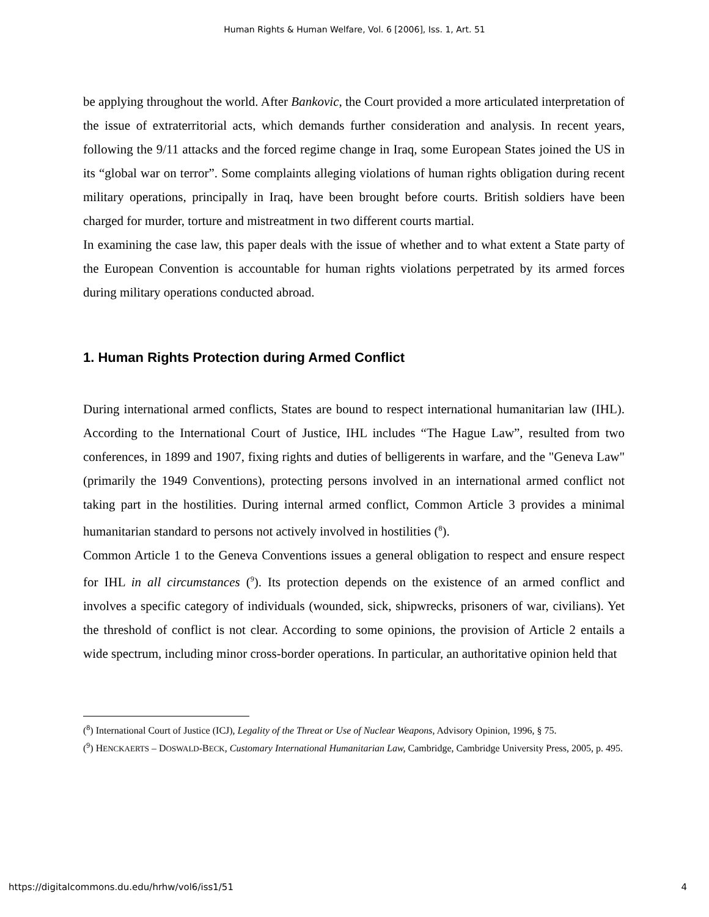Human Rights & Human Welfare, Vol. 6 [2006], Iss. 1, Art. 51
be applying throughout the world. After Bankovic, the Court provided a more articulated interpretation of the issue of extraterritorial acts, which demands further consideration and analysis. In recent years, following the 9/11 attacks and the forced regime change in Iraq, some European States joined the US in its “global war on terror”. Some complaints alleging violations of human rights obligation during recent military operations, principally in Iraq, have been brought before courts. British soldiers have been charged for murder, torture and mistreatment in two different courts martial.
In examining the case law, this paper deals with the issue of whether and to what extent a State party of the European Convention is accountable for human rights violations perpetrated by its armed forces during military operations conducted abroad.
1. Human Rights Protection during Armed Conflict
During international armed conflicts, States are bound to respect international humanitarian law (IHL). According to the International Court of Justice, IHL includes “The Hague Law”, resulted from two conferences, in 1899 and 1907, fixing rights and duties of belligerents in warfare, and the "Geneva Law" (primarily the 1949 Conventions), protecting persons involved in an international armed conflict not taking part in the hostilities. During internal armed conflict, Common Article 3 provides a minimal humanitarian standard to persons not actively involved in hostilities (<sup>8</sup>).
Common Article 1 to the Geneva Conventions issues a general obligation to respect and ensure respect for IHL in all circumstances (<sup>9</sup>). Its protection depends on the existence of an armed conflict and involves a specific category of individuals (wounded, sick, shipwrecks, prisoners of war, civilians). Yet the threshold of conflict is not clear. According to some opinions, the provision of Article 2 entails a wide spectrum, including minor cross-border operations. In particular, an authoritative opinion held that
(<sup>8</sup>) International Court of Justice (ICJ), Legality of the Threat or Use of Nuclear Weapons, Advisory Opinion, 1996, § 75.
(<sup>9</sup>) HENCKAERTS – DOSWALD-BECK, Customary International Humanitarian Law, Cambridge, Cambridge University Press, 2005, p. 495.
https://digitalcommons.du.edu/hrhw/vol6/iss1/51 4